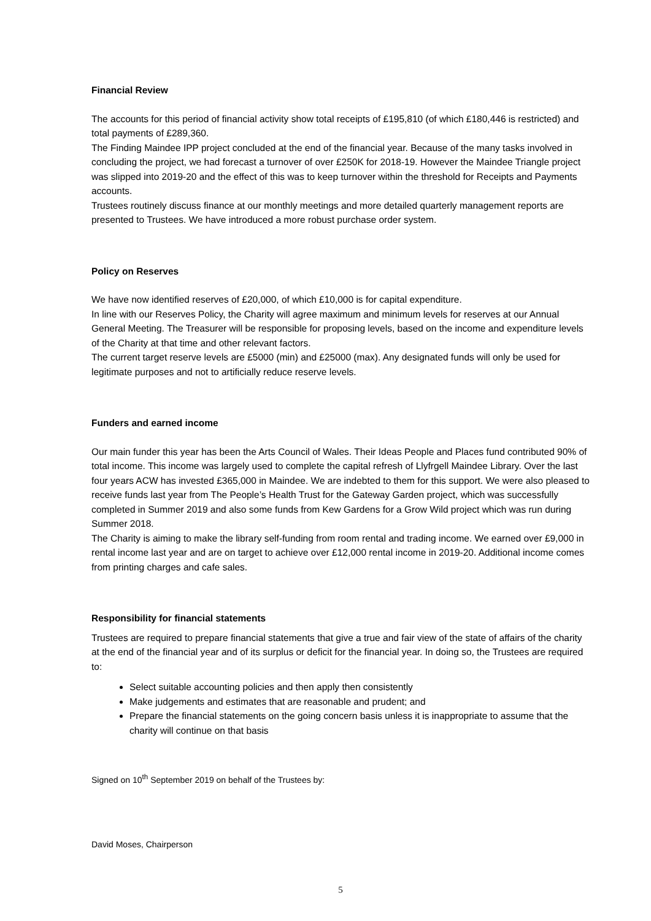Financial Review
The accounts for this period of financial activity show total receipts of £195,810 (of which £180,446 is restricted) and total payments of £289,360.
The Finding Maindee IPP project concluded at the end of the financial year. Because of the many tasks involved in concluding the project, we had forecast a turnover of over £250K for 2018-19. However the Maindee Triangle project was slipped into 2019-20 and the effect of this was to keep turnover within the threshold for Receipts and Payments accounts.
Trustees routinely discuss finance at our monthly meetings and more detailed quarterly management reports are presented to Trustees. We have introduced a more robust purchase order system.
Policy on Reserves
We have now identified reserves of £20,000, of which £10,000 is for capital expenditure.
In line with our Reserves Policy, the Charity will agree maximum and minimum levels for reserves at our Annual General Meeting. The Treasurer will be responsible for proposing levels, based on the income and expenditure levels of the Charity at that time and other relevant factors.
The current target reserve levels are £5000 (min) and £25000 (max). Any designated funds will only be used for legitimate purposes and not to artificially reduce reserve levels.
Funders and earned income
Our main funder this year has been the Arts Council of Wales. Their Ideas People and Places fund contributed 90% of total income. This income was largely used to complete the capital refresh of Llyfrgell Maindee Library. Over the last four years ACW has invested £365,000 in Maindee. We are indebted to them for this support. We were also pleased to receive funds last year from The People’s Health Trust for the Gateway Garden project, which was successfully completed in Summer 2019 and also some funds from Kew Gardens for a Grow Wild project which was run during Summer 2018.
The Charity is aiming to make the library self-funding from room rental and trading income. We earned over £9,000 in rental income last year and are on target to achieve over £12,000 rental income in 2019-20. Additional income comes from printing charges and cafe sales.
Responsibility for financial statements
Trustees are required to prepare financial statements that give a true and fair view of the state of affairs of the charity at the end of the financial year and of its surplus or deficit for the financial year. In doing so, the Trustees are required to:
Select suitable accounting policies and then apply then consistently
Make judgements and estimates that are reasonable and prudent; and
Prepare the financial statements on the going concern basis unless it is inappropriate to assume that the charity will continue on that basis
Signed on 10<sup>th</sup> September 2019 on behalf of the Trustees by:
David Moses, Chairperson
5